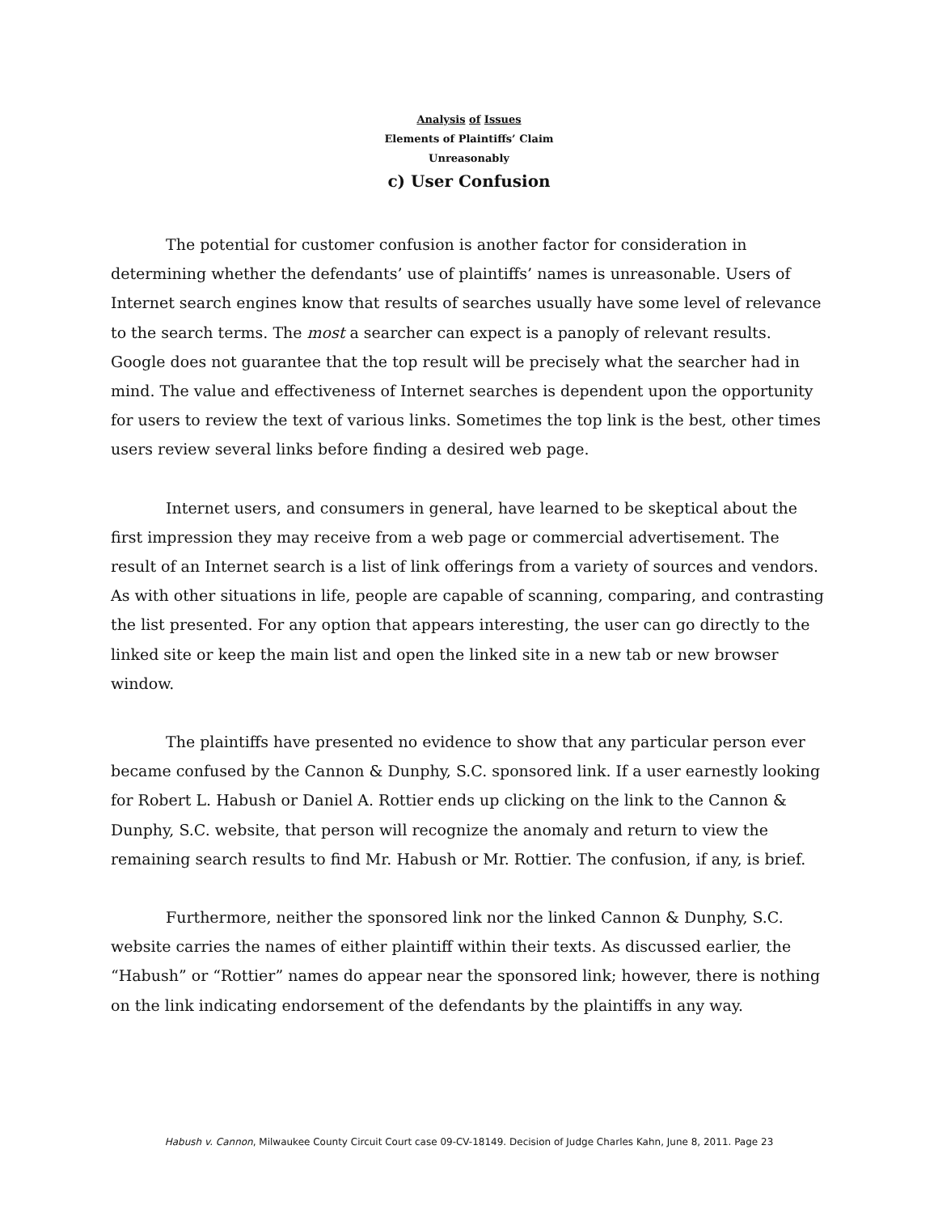Analysis of Issues
Elements of Plaintiffs’ Claim
Unreasonably
c) User Confusion
The potential for customer confusion is another factor for consideration in determining whether the defendants’ use of plaintiffs’ names is unreasonable. Users of Internet search engines know that results of searches usually have some level of relevance to the search terms. The most a searcher can expect is a panoply of relevant results. Google does not guarantee that the top result will be precisely what the searcher had in mind. The value and effectiveness of Internet searches is dependent upon the opportunity for users to review the text of various links. Sometimes the top link is the best, other times users review several links before finding a desired web page.
Internet users, and consumers in general, have learned to be skeptical about the first impression they may receive from a web page or commercial advertisement. The result of an Internet search is a list of link offerings from a variety of sources and vendors. As with other situations in life, people are capable of scanning, comparing, and contrasting the list presented. For any option that appears interesting, the user can go directly to the linked site or keep the main list and open the linked site in a new tab or new browser window.
The plaintiffs have presented no evidence to show that any particular person ever became confused by the Cannon & Dunphy, S.C. sponsored link. If a user earnestly looking for Robert L. Habush or Daniel A. Rottier ends up clicking on the link to the Cannon & Dunphy, S.C. website, that person will recognize the anomaly and return to view the remaining search results to find Mr. Habush or Mr. Rottier. The confusion, if any, is brief.
Furthermore, neither the sponsored link nor the linked Cannon & Dunphy, S.C. website carries the names of either plaintiff within their texts. As discussed earlier, the “Habush” or “Rottier” names do appear near the sponsored link; however, there is nothing on the link indicating endorsement of the defendants by the plaintiffs in any way.
Habush v. Cannon, Milwaukee County Circuit Court case 09-CV-18149. Decision of Judge Charles Kahn, June 8, 2011. Page 23